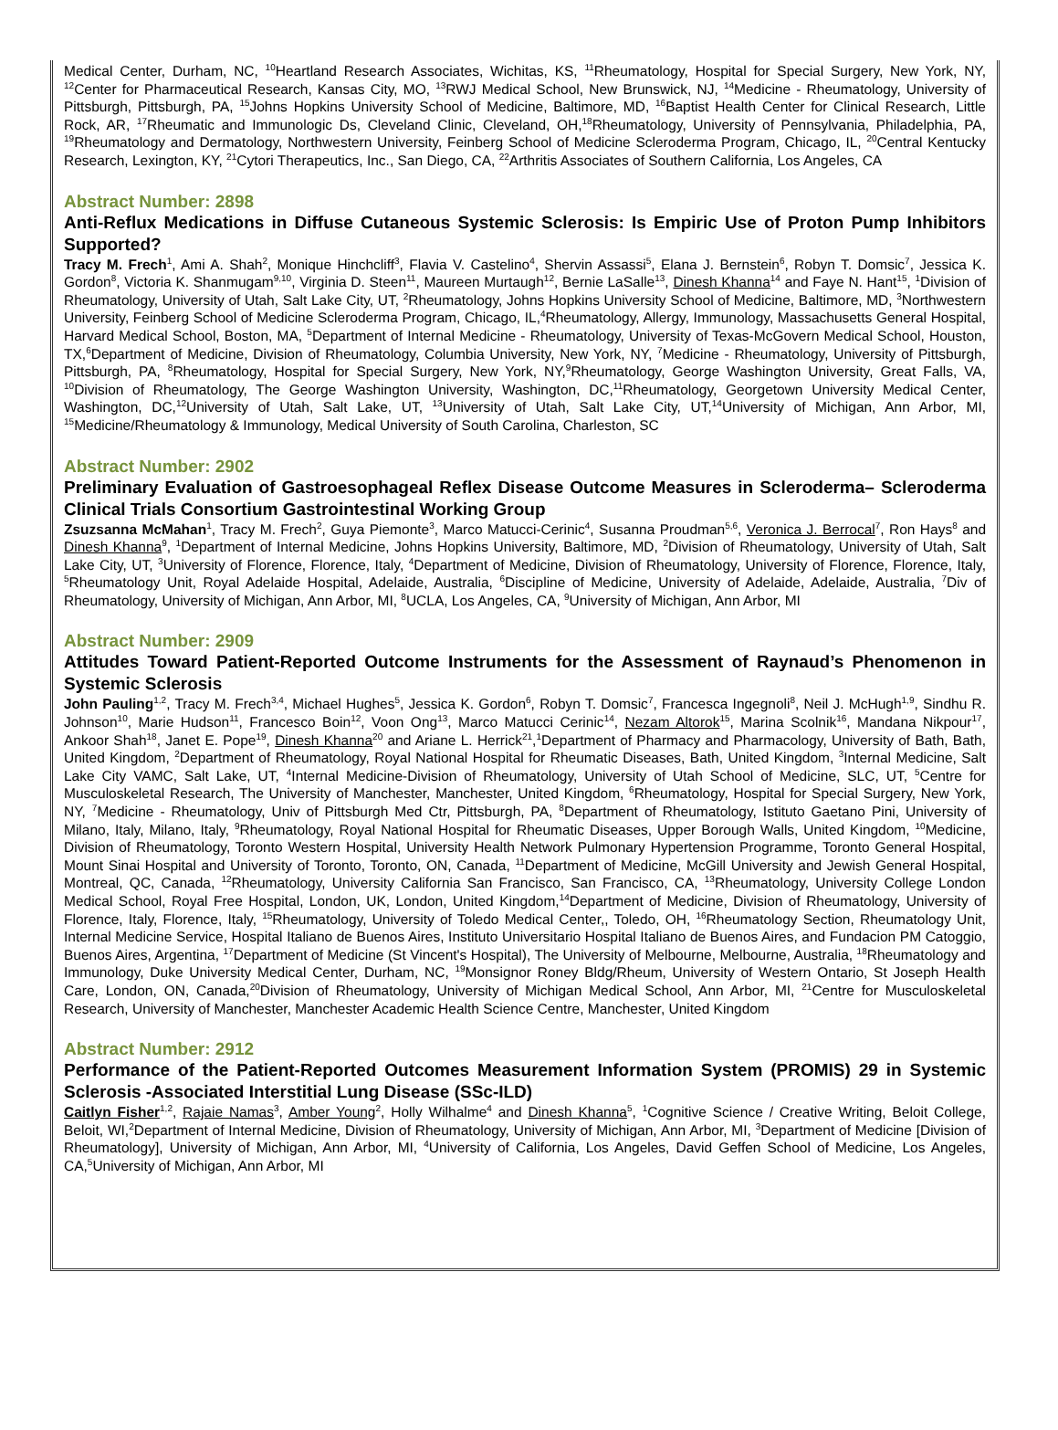Medical Center, Durham, NC, <sup>10</sup>Heartland Research Associates, Wichitas, KS, <sup>11</sup>Rheumatology, Hospital for Special Surgery, New York, NY, <sup>12</sup>Center for Pharmaceutical Research, Kansas City, MO, <sup>13</sup>RWJ Medical School, New Brunswick, NJ, <sup>14</sup>Medicine - Rheumatology, University of Pittsburgh, Pittsburgh, PA, <sup>15</sup>Johns Hopkins University School of Medicine, Baltimore, MD, <sup>16</sup>Baptist Health Center for Clinical Research, Little Rock, AR, <sup>17</sup>Rheumatic and Immunologic Ds, Cleveland Clinic, Cleveland, OH,<sup>18</sup>Rheumatology, University of Pennsylvania, Philadelphia, PA, <sup>19</sup>Rheumatology and Dermatology, Northwestern University, Feinberg School of Medicine Scleroderma Program, Chicago, IL, <sup>20</sup>Central Kentucky Research, Lexington, KY, <sup>21</sup>Cytori Therapeutics, Inc., San Diego, CA, <sup>22</sup>Arthritis Associates of Southern California, Los Angeles, CA
Abstract Number: 2898
Anti-Reflux Medications in Diffuse Cutaneous Systemic Sclerosis: Is Empiric Use of Proton Pump Inhibitors Supported?
Tracy M. Frech<sup>1</sup>, Ami A. Shah<sup>2</sup>, Monique Hinchcliff<sup>3</sup>, Flavia V. Castelino<sup>4</sup>, Shervin Assassi<sup>5</sup>, Elana J. Bernstein<sup>6</sup>, Robyn T. Domsic<sup>7</sup>, Jessica K. Gordon<sup>8</sup>, Victoria K. Shanmugam<sup>9,10</sup>, Virginia D. Steen<sup>11</sup>, Maureen Murtaugh<sup>12</sup>, Bernie LaSalle<sup>13</sup>, Dinesh Khanna<sup>14</sup> and Faye N. Hant<sup>15</sup>, <sup>1</sup>Division of Rheumatology, University of Utah, Salt Lake City, UT, <sup>2</sup>Rheumatology, Johns Hopkins University School of Medicine, Baltimore, MD, <sup>3</sup>Northwestern University, Feinberg School of Medicine Scleroderma Program, Chicago, IL,<sup>4</sup>Rheumatology, Allergy, Immunology, Massachusetts General Hospital, Harvard Medical School, Boston, MA, <sup>5</sup>Department of Internal Medicine - Rheumatology, University of Texas-McGovern Medical School, Houston, TX,<sup>6</sup>Department of Medicine, Division of Rheumatology, Columbia University, New York, NY, <sup>7</sup>Medicine - Rheumatology, University of Pittsburgh, Pittsburgh, PA, <sup>8</sup>Rheumatology, Hospital for Special Surgery, New York, NY,<sup>9</sup>Rheumatology, George Washington University, Great Falls, VA, <sup>10</sup>Division of Rheumatology, The George Washington University, Washington, DC,<sup>11</sup>Rheumatology, Georgetown University Medical Center, Washington, DC,<sup>12</sup>University of Utah, Salt Lake, UT, <sup>13</sup>University of Utah, Salt Lake City, UT,<sup>14</sup>University of Michigan, Ann Arbor, MI, <sup>15</sup>Medicine/Rheumatology & Immunology, Medical University of South Carolina, Charleston, SC
Abstract Number: 2902
Preliminary Evaluation of Gastroesophageal Reflex Disease Outcome Measures in Scleroderma– Scleroderma Clinical Trials Consortium Gastrointestinal Working Group
Zsuzsanna McMahan<sup>1</sup>, Tracy M. Frech<sup>2</sup>, Guya Piemonte<sup>3</sup>, Marco Matucci-Cerinic<sup>4</sup>, Susanna Proudman<sup>5,6</sup>, Veronica J. Berrocal<sup>7</sup>, Ron Hays<sup>8</sup> and Dinesh Khanna<sup>9</sup>, <sup>1</sup>Department of Internal Medicine, Johns Hopkins University, Baltimore, MD, <sup>2</sup>Division of Rheumatology, University of Utah, Salt Lake City, UT, <sup>3</sup>University of Florence, Florence, Italy, <sup>4</sup>Department of Medicine, Division of Rheumatology, University of Florence, Florence, Italy, <sup>5</sup>Rheumatology Unit, Royal Adelaide Hospital, Adelaide, Australia, <sup>6</sup>Discipline of Medicine, University of Adelaide, Adelaide, Australia, <sup>7</sup>Div of Rheumatology, University of Michigan, Ann Arbor, MI, <sup>8</sup>UCLA, Los Angeles, CA, <sup>9</sup>University of Michigan, Ann Arbor, MI
Abstract Number: 2909
Attitudes Toward Patient-Reported Outcome Instruments for the Assessment of Raynaud’s Phenomenon in Systemic Sclerosis
John Pauling<sup>1,2</sup>, Tracy M. Frech<sup>3,4</sup>, Michael Hughes<sup>5</sup>, Jessica K. Gordon<sup>6</sup>, Robyn T. Domsic<sup>7</sup>, Francesca Ingegnoli<sup>8</sup>, Neil J. McHugh<sup>1,9</sup>, Sindhu R. Johnson<sup>10</sup>, Marie Hudson<sup>11</sup>, Francesco Boin<sup>12</sup>, Voon Ong<sup>13</sup>, Marco Matucci Cerinic<sup>14</sup>, Nezam Altorok<sup>15</sup>, Marina Scolnik<sup>16</sup>, Mandana Nikpour<sup>17</sup>, Ankoor Shah<sup>18</sup>, Janet E. Pope<sup>19</sup>, Dinesh Khanna<sup>20</sup> and Ariane L. Herrick<sup>21</sup>,<sup>1</sup>Department of Pharmacy and Pharmacology, University of Bath, Bath, United Kingdom, <sup>2</sup>Department of Rheumatology, Royal National Hospital for Rheumatic Diseases, Bath, United Kingdom, <sup>3</sup>Internal Medicine, Salt Lake City VAMC, Salt Lake, UT, <sup>4</sup>Internal Medicine-Division of Rheumatology, University of Utah School of Medicine, SLC, UT, <sup>5</sup>Centre for Musculoskeletal Research, The University of Manchester, Manchester, United Kingdom, <sup>6</sup>Rheumatology, Hospital for Special Surgery, New York, NY, <sup>7</sup>Medicine - Rheumatology, Univ of Pittsburgh Med Ctr, Pittsburgh, PA, <sup>8</sup>Department of Rheumatology, Istituto Gaetano Pini, University of Milano, Italy, Milano, Italy, <sup>9</sup>Rheumatology, Royal National Hospital for Rheumatic Diseases, Upper Borough Walls, United Kingdom, <sup>10</sup>Medicine, Division of Rheumatology, Toronto Western Hospital, University Health Network Pulmonary Hypertension Programme, Toronto General Hospital, Mount Sinai Hospital and University of Toronto, Toronto, ON, Canada, <sup>11</sup>Department of Medicine, McGill University and Jewish General Hospital, Montreal, QC, Canada, <sup>12</sup>Rheumatology, University California San Francisco, San Francisco, CA, <sup>13</sup>Rheumatology, University College London Medical School, Royal Free Hospital, London, UK, London, United Kingdom,<sup>14</sup>Department of Medicine, Division of Rheumatology, University of Florence, Italy, Florence, Italy, <sup>15</sup>Rheumatology, University of Toledo Medical Center,, Toledo, OH, <sup>16</sup>Rheumatology Section, Rheumatology Unit, Internal Medicine Service, Hospital Italiano de Buenos Aires, Instituto Universitario Hospital Italiano de Buenos Aires, and Fundacion PM Catoggio, Buenos Aires, Argentina, <sup>17</sup>Department of Medicine (St Vincent's Hospital), The University of Melbourne, Melbourne, Australia, <sup>18</sup>Rheumatology and Immunology, Duke University Medical Center, Durham, NC, <sup>19</sup>Monsignor Roney Bldg/Rheum, University of Western Ontario, St Joseph Health Care, London, ON, Canada,<sup>20</sup>Division of Rheumatology, University of Michigan Medical School, Ann Arbor, MI, <sup>21</sup>Centre for Musculoskeletal Research, University of Manchester, Manchester Academic Health Science Centre, Manchester, United Kingdom
Abstract Number: 2912
Performance of the Patient-Reported Outcomes Measurement Information System (PROMIS) 29 in Systemic Sclerosis -Associated Interstitial Lung Disease (SSc-ILD)
Caitlyn Fisher<sup>1,2</sup>, Rajaie Namas<sup>3</sup>, Amber Young<sup>2</sup>, Holly Wilhalme<sup>4</sup> and Dinesh Khanna<sup>5</sup>, <sup>1</sup>Cognitive Science / Creative Writing, Beloit College, Beloit, WI,<sup>2</sup>Department of Internal Medicine, Division of Rheumatology, University of Michigan, Ann Arbor, MI, <sup>3</sup>Department of Medicine [Division of Rheumatology], University of Michigan, Ann Arbor, MI, <sup>4</sup>University of California, Los Angeles, David Geffen School of Medicine, Los Angeles, CA,<sup>5</sup>University of Michigan, Ann Arbor, MI